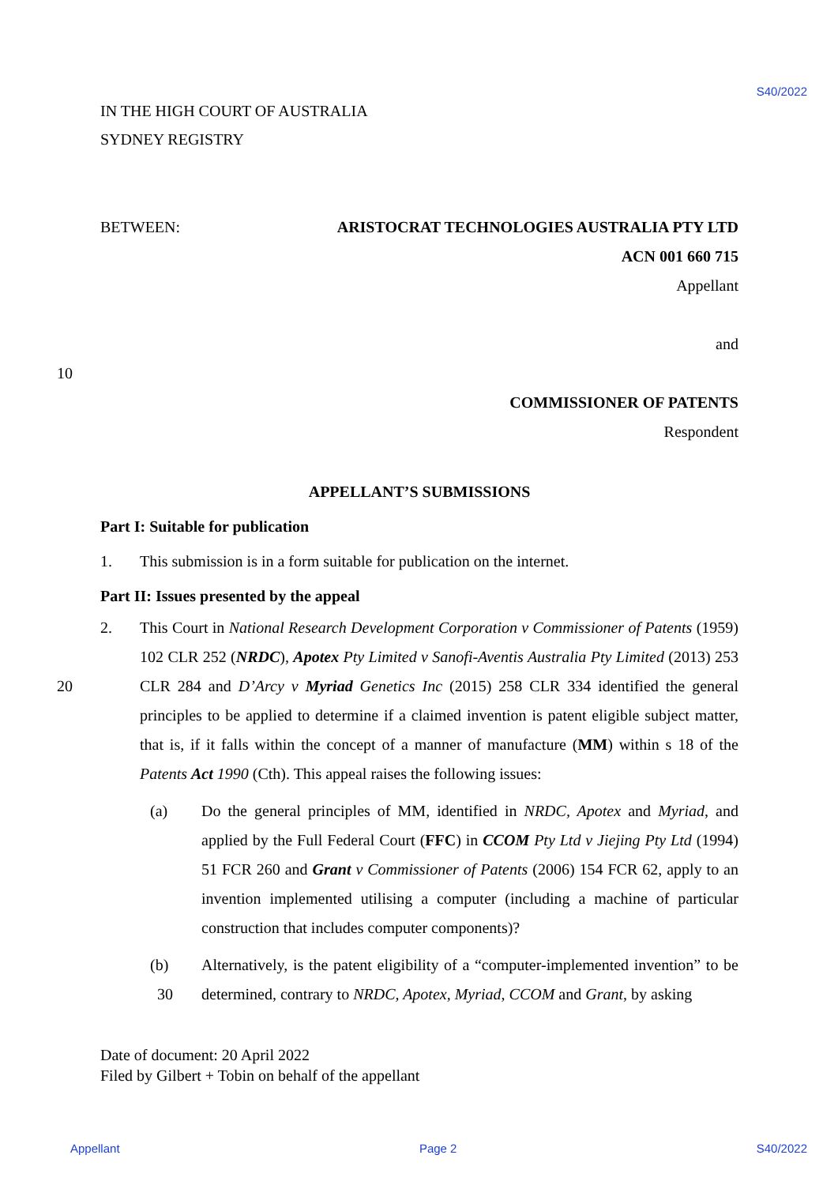S40/2022
IN THE HIGH COURT OF AUSTRALIA
SYDNEY REGISTRY
BETWEEN: ARISTOCRAT TECHNOLOGIES AUSTRALIA PTY LTD
ACN 001 660 715
Appellant
and
10
COMMISSIONER OF PATENTS
Respondent
APPELLANT’S SUBMISSIONS
Part I: Suitable for publication
1. This submission is in a form suitable for publication on the internet.
Part II: Issues presented by the appeal
2. This Court in National Research Development Corporation v Commissioner of Patents (1959) 102 CLR 252 (NRDC), Apotex Pty Limited v Sanofi-Aventis Australia Pty Limited
20
(2013) 253 CLR 284 and D’Arcy v Myriad Genetics Inc (2015) 258 CLR 334 identified the general principles to be applied to determine if a claimed invention is patent eligible subject matter, that is, if it falls within the concept of a manner of manufacture (MM) within s 18 of the Patents Act 1990 (Cth). This appeal raises the following issues:
(a) Do the general principles of MM, identified in NRDC, Apotex and Myriad, and applied by the Full Federal Court (FFC) in CCOM Pty Ltd v Jiejing Pty Ltd (1994) 51 FCR 260 and Grant v Commissioner of Patents (2006) 154 FCR 62, apply to an invention implemented utilising a computer (including a machine of particular construction that includes computer components)?
(b) Alternatively, is the patent eligibility of a “computer-implemented invention” to
30
be determined, contrary to NRDC, Apotex, Myriad, CCOM and Grant, by asking
Date of document: 20 April 2022
Filed by Gilbert + Tobin on behalf of the appellant
Appellant Page 2 S40/2022